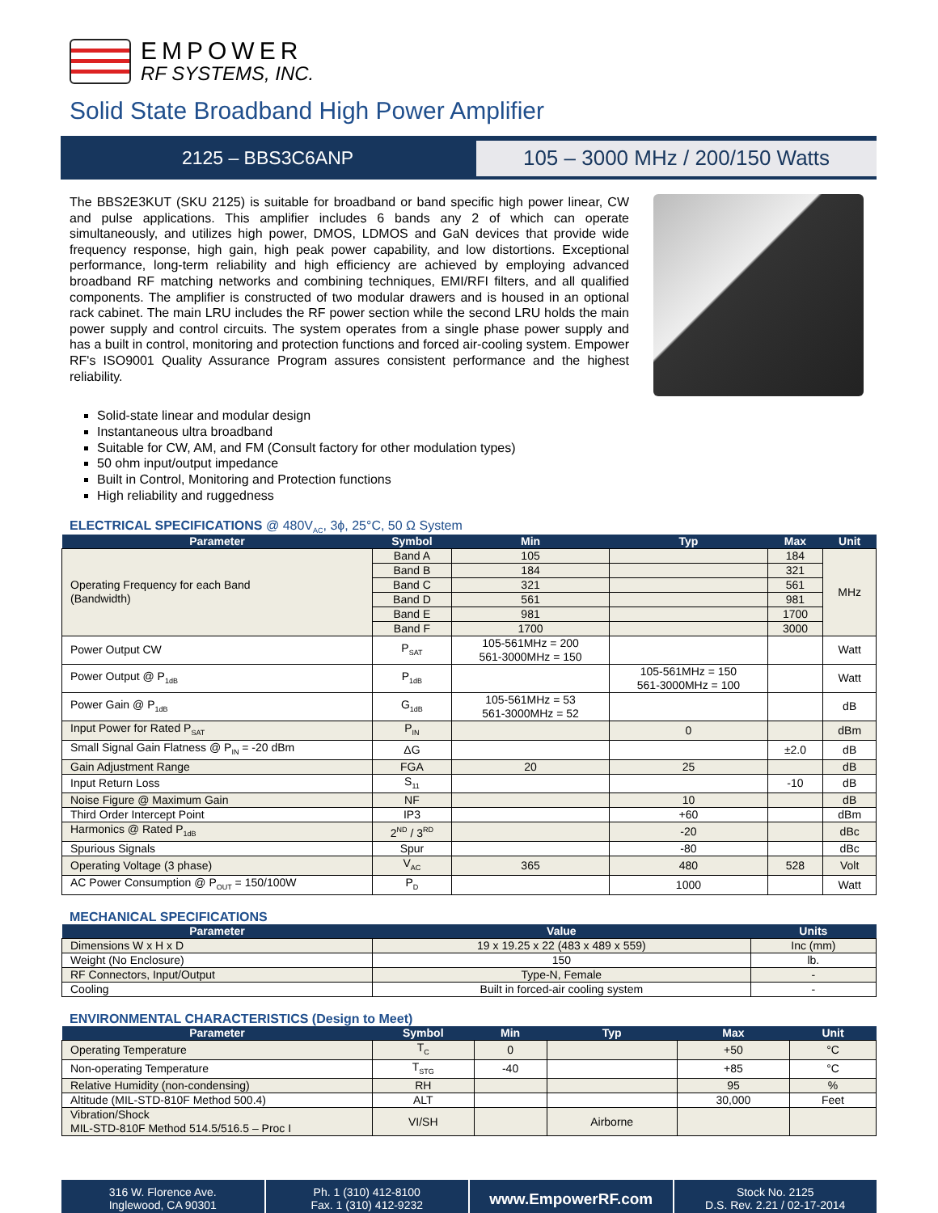EMPOWER
RF SYSTEMS, INC.
Solid State Broadband High Power Amplifier
2125 – BBS3C6ANP
105 – 3000 MHz / 200/150 Watts
The BBS2E3KUT (SKU 2125) is suitable for broadband or band specific high power linear, CW and pulse applications. This amplifier includes 6 bands any 2 of which can operate simultaneously, and utilizes high power, DMOS, LDMOS and GaN devices that provide wide frequency response, high gain, high peak power capability, and low distortions. Exceptional performance, long-term reliability and high efficiency are achieved by employing advanced broadband RF matching networks and combining techniques, EMI/RFI filters, and all qualified components. The amplifier is constructed of two modular drawers and is housed in an optional rack cabinet. The main LRU includes the RF power section while the second LRU holds the main power supply and control circuits. The system operates from a single phase power supply and has a built in control, monitoring and protection functions and forced air-cooling system. Empower RF's ISO9001 Quality Assurance Program assures consistent performance and the highest reliability.
Solid-state linear and modular design
Instantaneous ultra broadband
Suitable for CW, AM, and FM (Consult factory for other modulation types)
50 ohm input/output impedance
Built in Control, Monitoring and Protection functions
High reliability and ruggedness
ELECTRICAL SPECIFICATIONS @ 480V<sub>AC</sub>, 3ϕ, 25°C, 50 Ω System
| Parameter | Symbol | Min | Typ | Max | Unit |
| --- | --- | --- | --- | --- | --- |
| Operating Frequency for each Band (Bandwidth) | Band A | 105 | | 184 | MHz |
| | Band B | 184 | | 321 | |
| | Band C | 321 | | 561 | |
| | Band D | 561 | | 981 | |
| | Band E | 981 | | 1700 | |
| | Band F | 1700 | | 3000 | |
| Power Output CW | P<sub>SAT</sub> | 105-561MHz = 200 561-3000MHz = 150 | | | Watt |
| Power Output @ P<sub>1dB</sub> | P<sub>1dB</sub> | | 105-561MHz = 150 561-3000MHz = 100 | | Watt |
| Power Gain @ P<sub>1dB</sub> | G<sub>1dB</sub> | 105-561MHz = 53 561-3000MHz = 52 | | | dB |
| Input Power for Rated P<sub>SAT</sub> | P<sub>IN</sub> | | 0 | | dBm |
| Small Signal Gain Flatness @ P<sub>IN</sub> = -20 dBm | ΔG | | | ±2.0 | dB |
| Gain Adjustment Range | FGA | 20 | 25 | | dB |
| Input Return Loss | S<sub>11</sub> | | | -10 | dB |
| Noise Figure @ Maximum Gain | NF | | 10 | | dB |
| Third Order Intercept Point | IP3 | | +60 | | dBm |
| Harmonics @ Rated P<sub>1dB</sub> | 2<sup>ND</sup> / 3<sup>RD</sup> | | -20 | | dBc |
| Spurious Signals | Spur | | -80 | | dBc |
| Operating Voltage (3 phase) | V<sub>AC</sub> | 365 | 480 | 528 | Volt |
| AC Power Consumption @ P<sub>OUT</sub> = 150/100W | P<sub>D</sub> | | 1000 | | Watt |
MECHANICAL SPECIFICATIONS
| Parameter | Value | Units |
| --- | --- | --- |
| Dimensions W x H x D | 19 x 19.25 x 22 (483 x 489 x 559) | Inc (mm) |
| Weight (No Enclosure) | 150 | lb. |
| RF Connectors, Input/Output | Type-N, Female | - |
| Cooling | Built in forced-air cooling system | - |
ENVIRONMENTAL CHARACTERISTICS (Design to Meet)
| Parameter | Symbol | Min | Typ | Max | Unit |
| --- | --- | --- | --- | --- | --- |
| Operating Temperature | T<sub>C</sub> | 0 | | +50 | °C |
| Non-operating Temperature | T<sub>STG</sub> | -40 | | +85 | °C |
| Relative Humidity (non-condensing) | RH | | | 95 | % |
| Altitude (MIL-STD-810F Method 500.4) | ALT | | | 30,000 | Feet |
| Vibration/Shock MIL-STD-810F Method 514.5/516.5 – Proc I | VI/SH | | Airborne | | |
316 W. Florence Ave.
Inglewood, CA 90301
Ph. 1 (310) 412-8100
Fax. 1 (310) 412-9232
www.EmpowerRF.com
Stock No. 2125
D.S. Rev. 2.21 / 02-17-2014